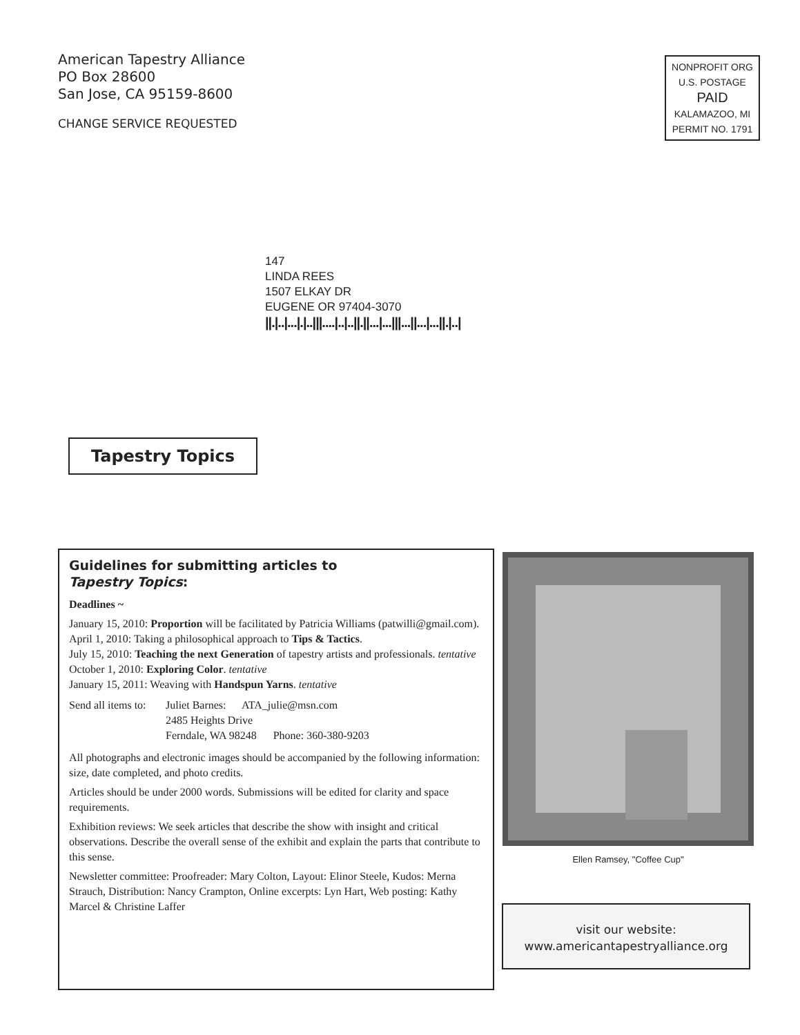American Tapestry Alliance
PO Box 28600
San Jose, CA 95159-8600
CHANGE SERVICE REQUESTED
NONPROFIT ORG
U.S. POSTAGE
PAID
KALAMAZOO, MI
PERMIT NO. 1791
147
LINDA REES
1507 ELKAY DR
EUGENE OR 97404-3070
||.|..|...|.|..|||....|..|..||.||...|...|||...||...|...||.|..|
Tapestry Topics
Guidelines for submitting articles to
Tapestry Topics:
Deadlines ~
January 15, 2010: Proportion will be facilitated by Patricia Williams (patwilli@gmail.com).
April 1, 2010: Taking a philosophical approach to Tips & Tactics.
July 15, 2010: Teaching the next Generation of tapestry artists and professionals. tentative
October 1, 2010: Exploring Color. tentative
January 15, 2011: Weaving with Handspun Yarns. tentative
Send all items to: Juliet Barnes: ATA_julie@msn.com 2485 Heights Drive Ferndale, WA 98248 Phone: 360-380-9203
All photographs and electronic images should be accompanied by the following information: size, date completed, and photo credits.
Articles should be under 2000 words. Submissions will be edited for clarity and space requirements.
Exhibition reviews: We seek articles that describe the show with insight and critical observations. Describe the overall sense of the exhibit and explain the parts that contribute to this sense.
Newsletter committee: Proofreader: Mary Colton, Layout: Elinor Steele, Kudos: Merna Strauch, Distribution: Nancy Crampton, Online excerpts: Lyn Hart, Web posting: Kathy Marcel & Christine Laffer
Ellen Ramsey, "Coffee Cup"
visit our website:
www.americantapestryalliance.org